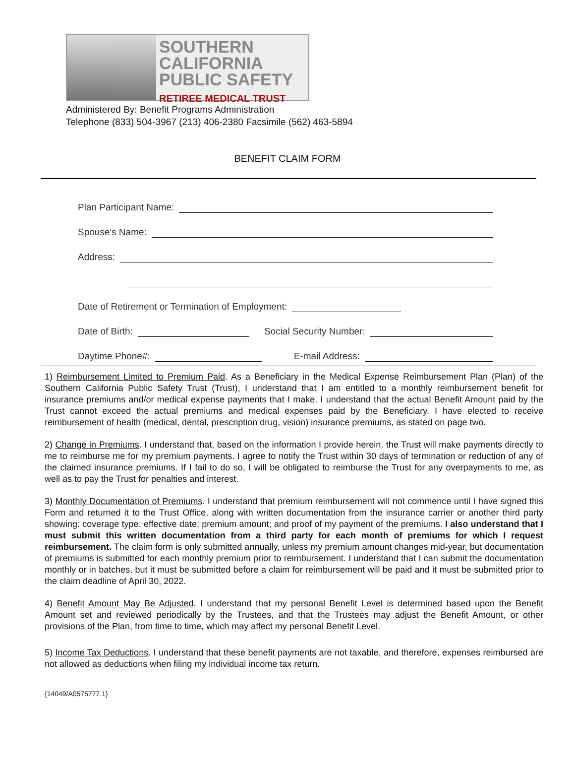SOUTHERN
CALIFORNIA
PUBLIC SAFETY
RETIREE MEDICAL TRUST
Administered By: Benefit Programs Administration
Telephone (833) 504-3967 (213) 406-2380 Facsimile (562) 463-5894
BENEFIT CLAIM FORM
Plan Participant Name:
Spouse's Name:
Address:
Date of Retirement or Termination of Employment:
Date of Birth: Social Security Number:
Daytime Phone#: E-mail Address:
1) Reimbursement Limited to Premium Paid. As a Beneficiary in the Medical Expense Reimbursement Plan (Plan) of the Southern California Public Safety Trust (Trust), I understand that I am entitled to a monthly reimbursement benefit for insurance premiums and/or medical expense payments that I make. I understand that the actual Benefit Amount paid by the Trust cannot exceed the actual premiums and medical expenses paid by the Beneficiary. I have elected to receive reimbursement of health (medical, dental, prescription drug, vision) insurance premiums, as stated on page two.
2) Change in Premiums. I understand that, based on the information I provide herein, the Trust will make payments directly to me to reimburse me for my premium payments. I agree to notify the Trust within 30 days of termination or reduction of any of the claimed insurance premiums. If I fail to do so, I will be obligated to reimburse the Trust for any overpayments to me, as well as to pay the Trust for penalties and interest.
3) Monthly Documentation of Premiums. I understand that premium reimbursement will not commence until I have signed this Form and returned it to the Trust Office, along with written documentation from the insurance carrier or another third party showing: coverage type; effective date; premium amount; and proof of my payment of the premiums. I also understand that I must submit this written documentation from a third party for each month of premiums for which I request reimbursement. The claim form is only submitted annually, unless my premium amount changes mid-year, but documentation of premiums is submitted for each monthly premium prior to reimbursement. I understand that I can submit the documentation monthly or in batches, but it must be submitted before a claim for reimbursement will be paid and it must be submitted prior to the claim deadline of April 30, 2022.
4) Benefit Amount May Be Adjusted. I understand that my personal Benefit Level is determined based upon the Benefit Amount set and reviewed periodically by the Trustees, and that the Trustees may adjust the Benefit Amount, or other provisions of the Plan, from time to time, which may affect my personal Benefit Level.
5) Income Tax Deductions. I understand that these benefit payments are not taxable, and therefore, expenses reimbursed are not allowed as deductions when filing my individual income tax return.
{14049/A0575777.1}